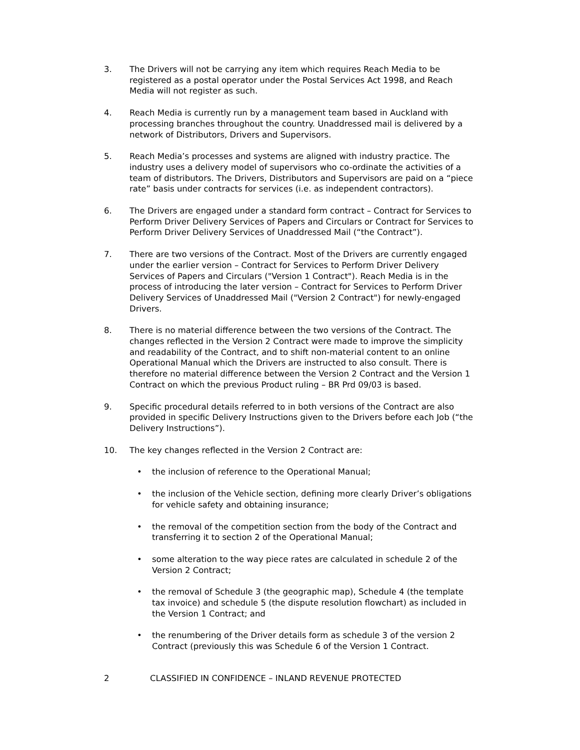3. The Drivers will not be carrying any item which requires Reach Media to be registered as a postal operator under the Postal Services Act 1998, and Reach Media will not register as such.
4. Reach Media is currently run by a management team based in Auckland with processing branches throughout the country. Unaddressed mail is delivered by a network of Distributors, Drivers and Supervisors.
5. Reach Media’s processes and systems are aligned with industry practice. The industry uses a delivery model of supervisors who co-ordinate the activities of a team of distributors. The Drivers, Distributors and Supervisors are paid on a “piece rate” basis under contracts for services (i.e. as independent contractors).
6. The Drivers are engaged under a standard form contract – Contract for Services to Perform Driver Delivery Services of Papers and Circulars or Contract for Services to Perform Driver Delivery Services of Unaddressed Mail (“the Contract”).
7. There are two versions of the Contract. Most of the Drivers are currently engaged under the earlier version – Contract for Services to Perform Driver Delivery Services of Papers and Circulars ("Version 1 Contract"). Reach Media is in the process of introducing the later version – Contract for Services to Perform Driver Delivery Services of Unaddressed Mail ("Version 2 Contract") for newly-engaged Drivers.
8. There is no material difference between the two versions of the Contract. The changes reflected in the Version 2 Contract were made to improve the simplicity and readability of the Contract, and to shift non-material content to an online Operational Manual which the Drivers are instructed to also consult. There is therefore no material difference between the Version 2 Contract and the Version 1 Contract on which the previous Product ruling – BR Prd 09/03 is based.
9. Specific procedural details referred to in both versions of the Contract are also provided in specific Delivery Instructions given to the Drivers before each Job (“the Delivery Instructions”).
10. The key changes reflected in the Version 2 Contract are:
• the inclusion of reference to the Operational Manual;
• the inclusion of the Vehicle section, defining more clearly Driver’s obligations for vehicle safety and obtaining insurance;
• the removal of the competition section from the body of the Contract and transferring it to section 2 of the Operational Manual;
• some alteration to the way piece rates are calculated in schedule 2 of the Version 2 Contract;
• the removal of Schedule 3 (the geographic map), Schedule 4 (the template tax invoice) and schedule 5 (the dispute resolution flowchart) as included in the Version 1 Contract; and
• the renumbering of the Driver details form as schedule 3 of the version 2 Contract (previously this was Schedule 6 of the Version 1 Contract.
2 CLASSIFIED IN CONFIDENCE – INLAND REVENUE PROTECTED